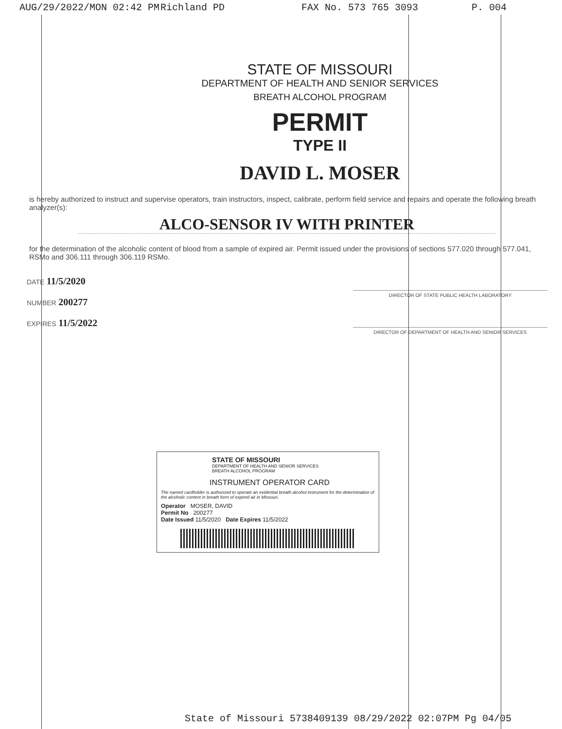AUG/29/2022/MON 02:42 PM Richland PD FAX No. 573 765 3093 P. 004
STATE OF MISSOURI
DEPARTMENT OF HEALTH AND SENIOR SERVICES
BREATH ALCOHOL PROGRAM
PERMIT
TYPE II
DAVID L. MOSER
is hereby authorized to instruct and supervise operators, train instructors, inspect, calibrate, perform field service and repairs and operate the following breath analyzer(s):
ALCO-SENSOR IV WITH PRINTER
for the determination of the alcoholic content of blood from a sample of expired air. Permit issued under the provisions of sections 577.020 through 577.041, RSMo and 306.111 through 306.119 RSMo.
DATE 11/5/2020
NUMBER 200277
EXPIRES 11/5/2022
DIRECTOR OF STATE PUBLIC HEALTH LABORATORY
DIRECTOR OF DEPARTMENT OF HEALTH AND SENIOR SERVICES
STATE OF MISSOURI
DEPARTMENT OF HEALTH AND SENIOR SERVICES
BREATH ALCOHOL PROGRAM
INSTRUMENT OPERATOR CARD
The named cardholder is authorized to operate an evidential breath alcohol instrument for the determination of the alcoholic content in breath form of expired air in Missouri.
Operator MOSER, DAVID
Permit No 200277
Date Issued 11/5/2020 Date Expires 11/5/2022
State of Missouri 5738409139 08/29/2022 02:07PM Pg 04/05